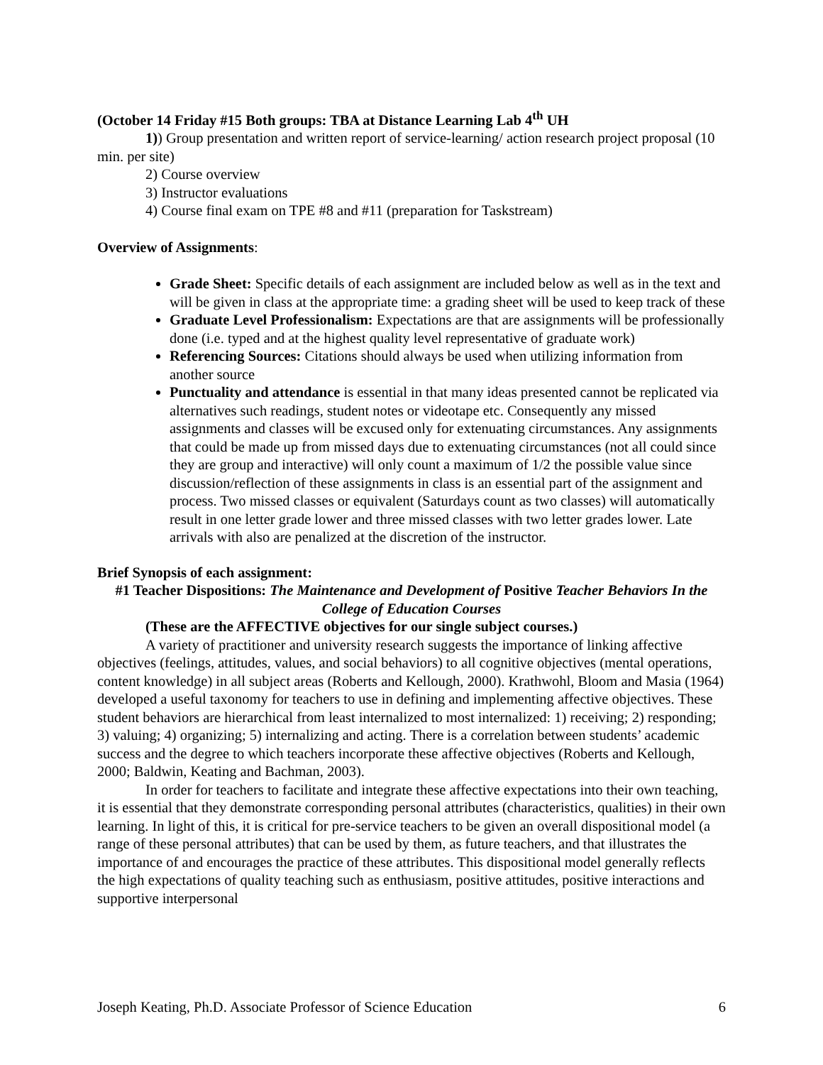(October 14 Friday #15 Both groups: TBA at Distance Learning Lab 4<sup>th</sup> UH
1)) Group presentation and written report of service-learning/ action research project proposal (10 min. per site)
2) Course overview
3) Instructor evaluations
4) Course final exam on TPE #8 and #11 (preparation for Taskstream)
Overview of Assignments:
Grade Sheet: Specific details of each assignment are included below as well as in the text and will be given in class at the appropriate time: a grading sheet will be used to keep track of these
Graduate Level Professionalism: Expectations are that are assignments will be professionally done (i.e. typed and at the highest quality level representative of graduate work)
Referencing Sources: Citations should always be used when utilizing information from another source
Punctuality and attendance is essential in that many ideas presented cannot be replicated via alternatives such readings, student notes or videotape etc. Consequently any missed assignments and classes will be excused only for extenuating circumstances. Any assignments that could be made up from missed days due to extenuating circumstances (not all could since they are group and interactive) will only count a maximum of 1/2 the possible value since discussion/reflection of these assignments in class is an essential part of the assignment and process. Two missed classes or equivalent (Saturdays count as two classes) will automatically result in one letter grade lower and three missed classes with two letter grades lower. Late arrivals with also are penalized at the discretion of the instructor.
Brief Synopsis of each assignment:
#1 Teacher Dispositions: The Maintenance and Development of Positive Teacher Behaviors In the College of Education Courses
(These are the AFFECTIVE objectives for our single subject courses.)
A variety of practitioner and university research suggests the importance of linking affective objectives (feelings, attitudes, values, and social behaviors) to all cognitive objectives (mental operations, content knowledge) in all subject areas (Roberts and Kellough, 2000). Krathwohl, Bloom and Masia (1964) developed a useful taxonomy for teachers to use in defining and implementing affective objectives. These student behaviors are hierarchical from least internalized to most internalized: 1) receiving; 2) responding; 3) valuing; 4) organizing; 5) internalizing and acting. There is a correlation between students’ academic success and the degree to which teachers incorporate these affective objectives (Roberts and Kellough, 2000; Baldwin, Keating and Bachman, 2003).
In order for teachers to facilitate and integrate these affective expectations into their own teaching, it is essential that they demonstrate corresponding personal attributes (characteristics, qualities) in their own learning. In light of this, it is critical for pre-service teachers to be given an overall dispositional model (a range of these personal attributes) that can be used by them, as future teachers, and that illustrates the importance of and encourages the practice of these attributes. This dispositional model generally reflects the high expectations of quality teaching such as enthusiasm, positive attitudes, positive interactions and supportive interpersonal
Joseph Keating, Ph.D. Associate Professor of Science Education 6